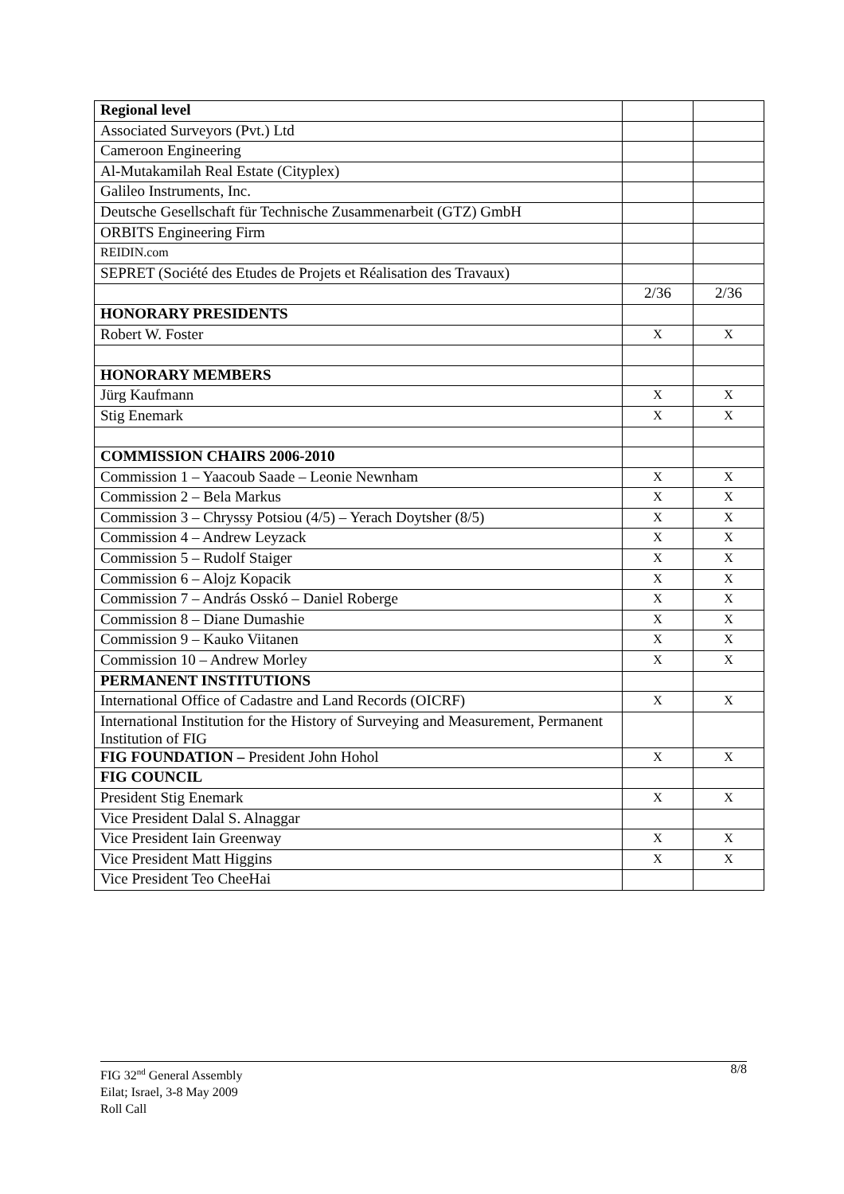| Regional level | | |
| Associated Surveyors (Pvt.) Ltd | | |
| Cameroon Engineering | | |
| Al-Mutakamilah Real Estate (Cityplex) | | |
| Galileo Instruments, Inc. | | |
| Deutsche Gesellschaft für Technische Zusammenarbeit (GTZ) GmbH | | |
| ORBITS Engineering Firm | | |
| REIDIN.com | | |
| SEPRET (Société des Etudes de Projets et Réalisation des Travaux) | | |
| | 2/36 | 2/36 |
| HONORARY PRESIDENTS | | |
| Robert W. Foster | X | X |
| HONORARY MEMBERS | | |
| Jürg Kaufmann | X | X |
| Stig Enemark | X | X |
| COMMISSION CHAIRS 2006-2010 | | |
| Commission 1 – Yaacoub Saade – Leonie Newnham | X | X |
| Commission 2 – Bela Markus | X | X |
| Commission 3 – Chryssy Potsiou (4/5) – Yerach Doytsher (8/5) | X | X |
| Commission 4 – Andrew Leyzack | X | X |
| Commission 5 – Rudolf Staiger | X | X |
| Commission 6 – Alojz Kopacik | X | X |
| Commission 7 – András Osskó – Daniel Roberge | X | X |
| Commission 8 – Diane Dumashie | X | X |
| Commission 9 – Kauko Viitanen | X | X |
| Commission 10 – Andrew Morley | X | X |
| PERMANENT INSTITUTIONS | | |
| International Office of Cadastre and Land Records (OICRF) | X | X |
| International Institution for the History of Surveying and Measurement, Permanent Institution of FIG | | |
| FIG FOUNDATION – President John Hohol | X | X |
| FIG COUNCIL | | |
| President Stig Enemark | X | X |
| Vice President Dalal S. Alnaggar | | |
| Vice President Iain Greenway | X | X |
| Vice President Matt Higgins | X | X |
| Vice President Teo CheeHai | | |
8/8 FIG 32<sup>nd</sup> General Assembly
Eilat; Israel, 3-8 May 2009
Roll Call